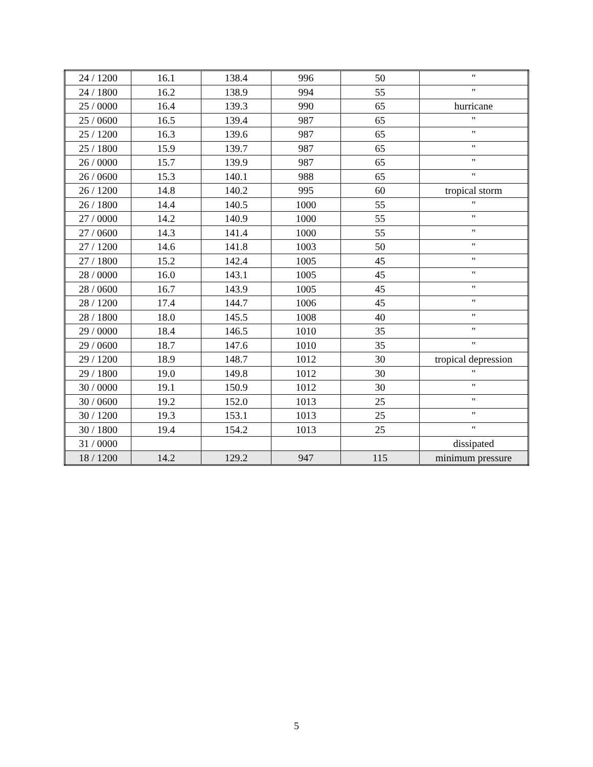| 24 / 1200 | 16.1 | 138.4 | 996 | 50 | " |
| 24 / 1800 | 16.2 | 138.9 | 994 | 55 | " |
| 25 / 0000 | 16.4 | 139.3 | 990 | 65 | hurricane |
| 25 / 0600 | 16.5 | 139.4 | 987 | 65 | " |
| 25 / 1200 | 16.3 | 139.6 | 987 | 65 | " |
| 25 / 1800 | 15.9 | 139.7 | 987 | 65 | " |
| 26 / 0000 | 15.7 | 139.9 | 987 | 65 | " |
| 26 / 0600 | 15.3 | 140.1 | 988 | 65 | " |
| 26 / 1200 | 14.8 | 140.2 | 995 | 60 | tropical storm |
| 26 / 1800 | 14.4 | 140.5 | 1000 | 55 | " |
| 27 / 0000 | 14.2 | 140.9 | 1000 | 55 | " |
| 27 / 0600 | 14.3 | 141.4 | 1000 | 55 | " |
| 27 / 1200 | 14.6 | 141.8 | 1003 | 50 | " |
| 27 / 1800 | 15.2 | 142.4 | 1005 | 45 | " |
| 28 / 0000 | 16.0 | 143.1 | 1005 | 45 | " |
| 28 / 0600 | 16.7 | 143.9 | 1005 | 45 | " |
| 28 / 1200 | 17.4 | 144.7 | 1006 | 45 | " |
| 28 / 1800 | 18.0 | 145.5 | 1008 | 40 | " |
| 29 / 0000 | 18.4 | 146.5 | 1010 | 35 | " |
| 29 / 0600 | 18.7 | 147.6 | 1010 | 35 | " |
| 29 / 1200 | 18.9 | 148.7 | 1012 | 30 | tropical depression |
| 29 / 1800 | 19.0 | 149.8 | 1012 | 30 | " |
| 30 / 0000 | 19.1 | 150.9 | 1012 | 30 | " |
| 30 / 0600 | 19.2 | 152.0 | 1013 | 25 | " |
| 30 / 1200 | 19.3 | 153.1 | 1013 | 25 | " |
| 30 / 1800 | 19.4 | 154.2 | 1013 | 25 | " |
| 31 / 0000 | | | | | dissipated |
| 18 / 1200 | 14.2 | 129.2 | 947 | 115 | minimum pressure |
5